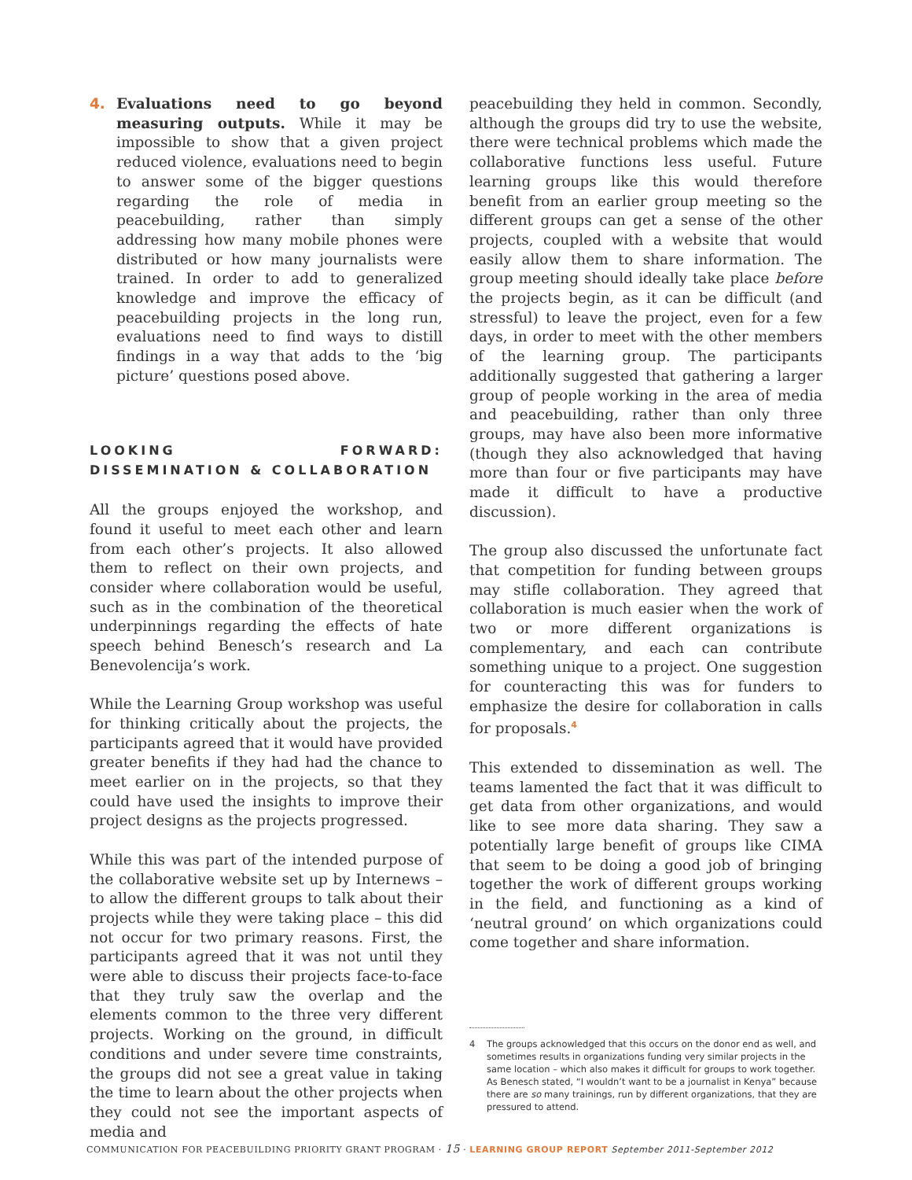4. Evaluations need to go beyond measuring outputs. While it may be impossible to show that a given project reduced violence, evaluations need to begin to answer some of the bigger questions regarding the role of media in peacebuilding, rather than simply addressing how many mobile phones were distributed or how many journalists were trained. In order to add to generalized knowledge and improve the efficacy of peacebuilding projects in the long run, evaluations need to find ways to distill findings in a way that adds to the ‘big picture’ questions posed above.
LOOKING FORWARD: DISSEMINATION & COLLABORATION
All the groups enjoyed the workshop, and found it useful to meet each other and learn from each other’s projects. It also allowed them to reflect on their own projects, and consider where collaboration would be useful, such as in the combination of the theoretical underpinnings regarding the effects of hate speech behind Benesch’s research and La Benevolencija’s work.
While the Learning Group workshop was useful for thinking critically about the projects, the participants agreed that it would have provided greater benefits if they had had the chance to meet earlier on in the projects, so that they could have used the insights to improve their project designs as the projects progressed.
While this was part of the intended purpose of the collaborative website set up by Internews – to allow the different groups to talk about their projects while they were taking place – this did not occur for two primary reasons. First, the participants agreed that it was not until they were able to discuss their projects face-to-face that they truly saw the overlap and the elements common to the three very different projects. Working on the ground, in difficult conditions and under severe time constraints, the groups did not see a great value in taking the time to learn about the other projects when they could not see the important aspects of media and
peacebuilding they held in common. Secondly, although the groups did try to use the website, there were technical problems which made the collaborative functions less useful. Future learning groups like this would therefore benefit from an earlier group meeting so the different groups can get a sense of the other projects, coupled with a website that would easily allow them to share information. The group meeting should ideally take place before the projects begin, as it can be difficult (and stressful) to leave the project, even for a few days, in order to meet with the other members of the learning group. The participants additionally suggested that gathering a larger group of people working in the area of media and peacebuilding, rather than only three groups, may have also been more informative (though they also acknowledged that having more than four or five participants may have made it difficult to have a productive discussion).
The group also discussed the unfortunate fact that competition for funding between groups may stifle collaboration. They agreed that collaboration is much easier when the work of two or more different organizations is complementary, and each can contribute something unique to a project. One suggestion for counteracting this was for funders to emphasize the desire for collaboration in calls for proposals.<sup>4</sup>
This extended to dissemination as well. The teams lamented the fact that it was difficult to get data from other organizations, and would like to see more data sharing. They saw a potentially large benefit of groups like CIMA that seem to be doing a good job of bringing together the work of different groups working in the field, and functioning as a kind of ‘neutral ground’ on which organizations could come together and share information.
4 The groups acknowledged that this occurs on the donor end as well, and sometimes results in organizations funding very similar projects in the same location – which also makes it difficult for groups to work together. As Benesch stated, “I wouldn’t want to be a journalist in Kenya” because there are so many trainings, run by different organizations, that they are pressured to attend.
COMMUNICATION FOR PEACEBUILDING PRIORITY GRANT PROGRAM · 15 · LEARNING GROUP REPORT September 2011-September 2012